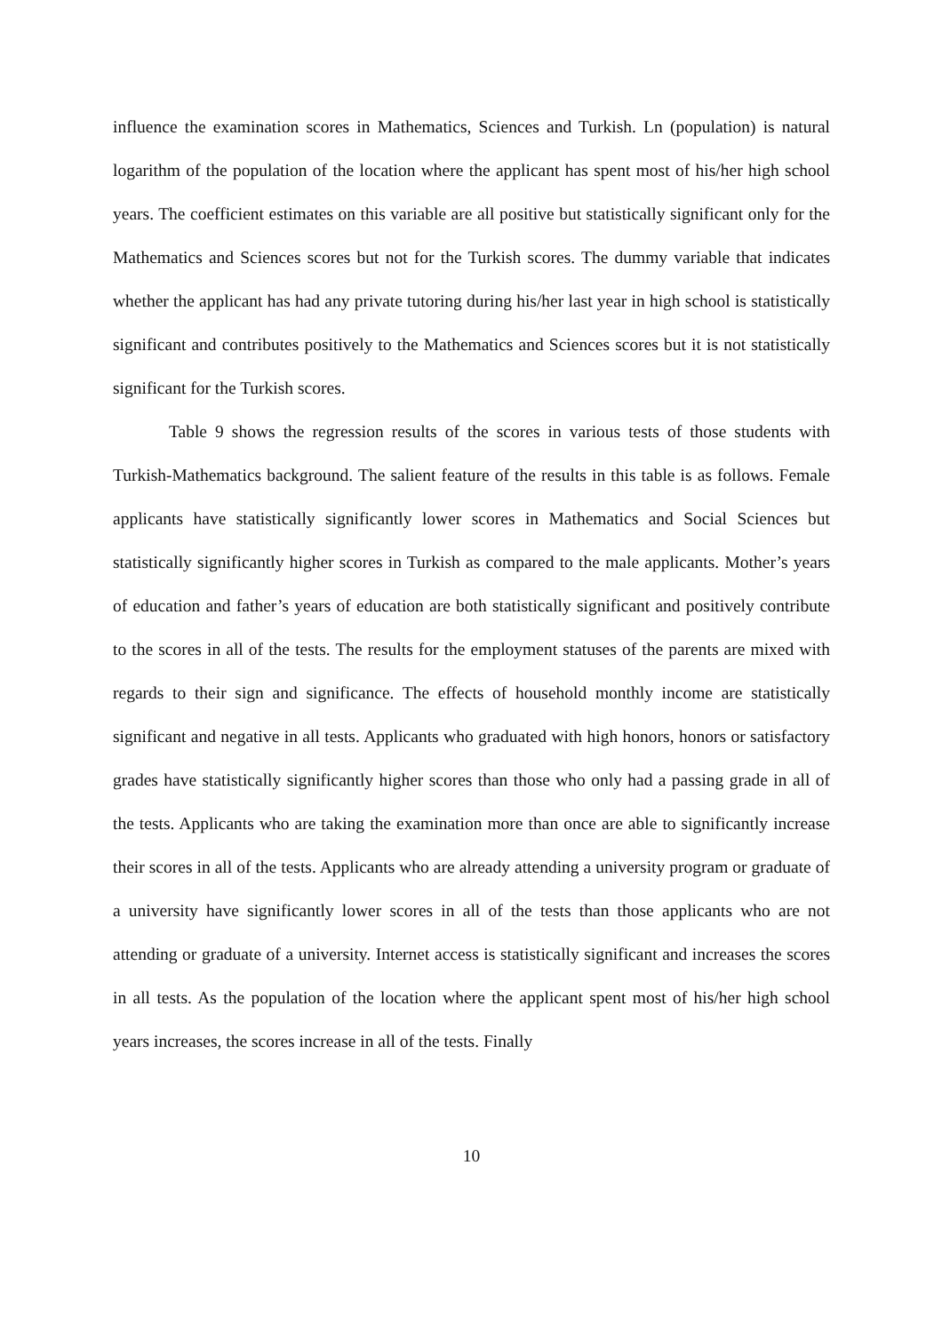influence the examination scores in Mathematics, Sciences and Turkish. Ln (population) is natural logarithm of the population of the location where the applicant has spent most of his/her high school years. The coefficient estimates on this variable are all positive but statistically significant only for the Mathematics and Sciences scores but not for the Turkish scores. The dummy variable that indicates whether the applicant has had any private tutoring during his/her last year in high school is statistically significant and contributes positively to the Mathematics and Sciences scores but it is not statistically significant for the Turkish scores.
Table 9 shows the regression results of the scores in various tests of those students with Turkish-Mathematics background. The salient feature of the results in this table is as follows. Female applicants have statistically significantly lower scores in Mathematics and Social Sciences but statistically significantly higher scores in Turkish as compared to the male applicants. Mother’s years of education and father’s years of education are both statistically significant and positively contribute to the scores in all of the tests. The results for the employment statuses of the parents are mixed with regards to their sign and significance. The effects of household monthly income are statistically significant and negative in all tests. Applicants who graduated with high honors, honors or satisfactory grades have statistically significantly higher scores than those who only had a passing grade in all of the tests. Applicants who are taking the examination more than once are able to significantly increase their scores in all of the tests. Applicants who are already attending a university program or graduate of a university have significantly lower scores in all of the tests than those applicants who are not attending or graduate of a university. Internet access is statistically significant and increases the scores in all tests. As the population of the location where the applicant spent most of his/her high school years increases, the scores increase in all of the tests. Finally
10